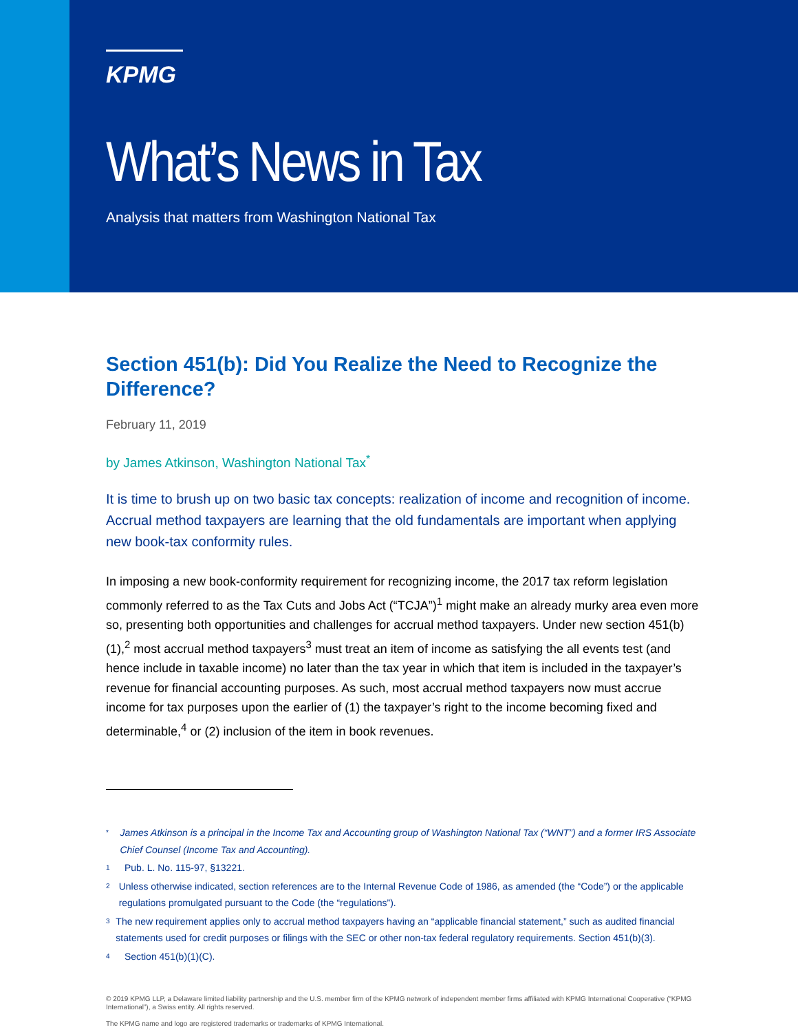KPMG
What’s News in Tax
Analysis that matters from Washington National Tax
Section 451(b): Did You Realize the Need to Recognize the Difference?
February 11, 2019
by James Atkinson, Washington National Tax<sup>*</sup>
It is time to brush up on two basic tax concepts: realization of income and recognition of income. Accrual method taxpayers are learning that the old fundamentals are important when applying new book-tax conformity rules.
In imposing a new book-conformity requirement for recognizing income, the 2017 tax reform legislation commonly referred to as the Tax Cuts and Jobs Act (“TCJA”)<sup>1</sup> might make an already murky area even more so, presenting both opportunities and challenges for accrual method taxpayers. Under new section 451(b)(1),<sup>2</sup> most accrual method taxpayers<sup>3</sup> must treat an item of income as satisfying the all events test (and hence include in taxable income) no later than the tax year in which that item is included in the taxpayer’s revenue for financial accounting purposes. As such, most accrual method taxpayers now must accrue income for tax purposes upon the earlier of (1) the taxpayer’s right to the income becoming fixed and determinable,<sup>4</sup> or (2) inclusion of the item in book revenues.
*
James Atkinson is a principal in the Income Tax and Accounting group of Washington National Tax (“WNT”) and a former IRS Associate Chief Counsel (Income Tax and Accounting).
1
Pub. L. No. 115-97, §13221.
2
Unless otherwise indicated, section references are to the Internal Revenue Code of 1986, as amended (the “Code”) or the applicable regulations promulgated pursuant to the Code (the “regulations”).
3
The new requirement applies only to accrual method taxpayers having an “applicable financial statement,” such as audited financial statements used for credit purposes or filings with the SEC or other non-tax federal regulatory requirements. Section 451(b)(3).
4
Section 451(b)(1)(C).
© 2019 KPMG LLP, a Delaware limited liability partnership and the U.S. member firm of the KPMG network of independent member firms affiliated with KPMG International Cooperative (“KPMG International”), a Swiss entity. All rights reserved.
The KPMG name and logo are registered trademarks or trademarks of KPMG International.